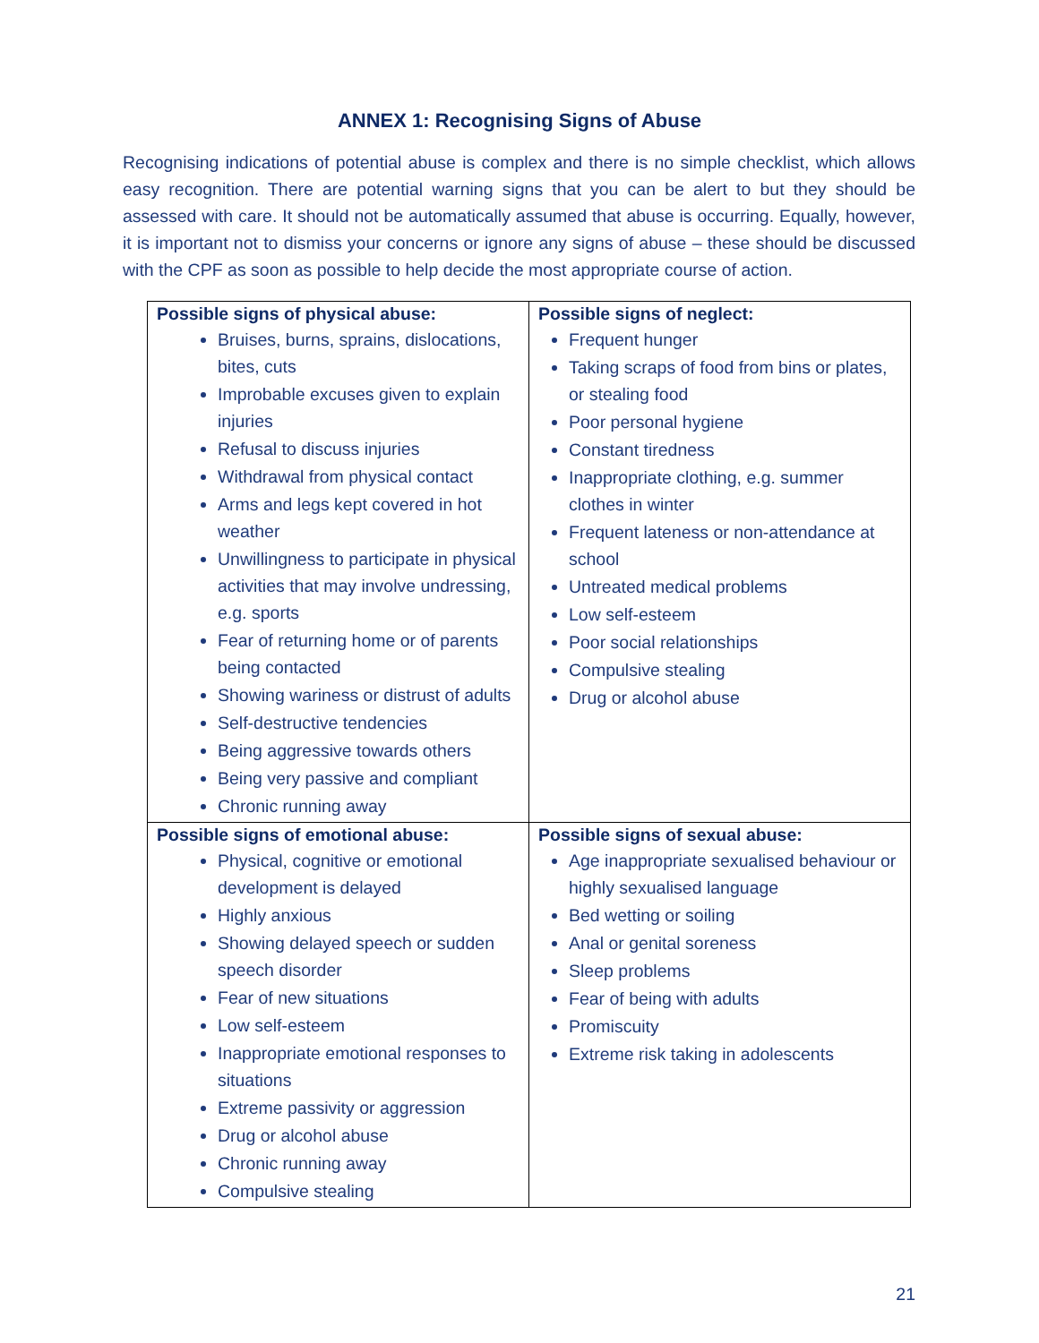ANNEX 1: Recognising Signs of Abuse
Recognising indications of potential abuse is complex and there is no simple checklist, which allows easy recognition. There are potential warning signs that you can be alert to but they should be assessed with care. It should not be automatically assumed that abuse is occurring. Equally, however, it is important not to dismiss your concerns or ignore any signs of abuse – these should be discussed with the CPF as soon as possible to help decide the most appropriate course of action.
| Possible signs of physical abuse: Bruises, burns, sprains, dislocations, bites, cuts Improbable excuses given to explain injuries Refusal to discuss injuries Withdrawal from physical contact Arms and legs kept covered in hot weather Unwillingness to participate in physical activities that may involve undressing, e.g. sports Fear of returning home or of parents being contacted Showing wariness or distrust of adults Self-destructive tendencies Being aggressive towards others Being very passive and compliant Chronic running away | Possible signs of neglect: Frequent hunger Taking scraps of food from bins or plates, or stealing food Poor personal hygiene Constant tiredness Inappropriate clothing, e.g. summer clothes in winter Frequent lateness or non-attendance at school Untreated medical problems Low self-esteem Poor social relationships Compulsive stealing Drug or alcohol abuse |
| Possible signs of emotional abuse: Physical, cognitive or emotional development is delayed Highly anxious Showing delayed speech or sudden speech disorder Fear of new situations Low self-esteem Inappropriate emotional responses to situations Extreme passivity or aggression Drug or alcohol abuse Chronic running away Compulsive stealing | Possible signs of sexual abuse: Age inappropriate sexualised behaviour or highly sexualised language Bed wetting or soiling Anal or genital soreness Sleep problems Fear of being with adults Promiscuity Extreme risk taking in adolescents |
21